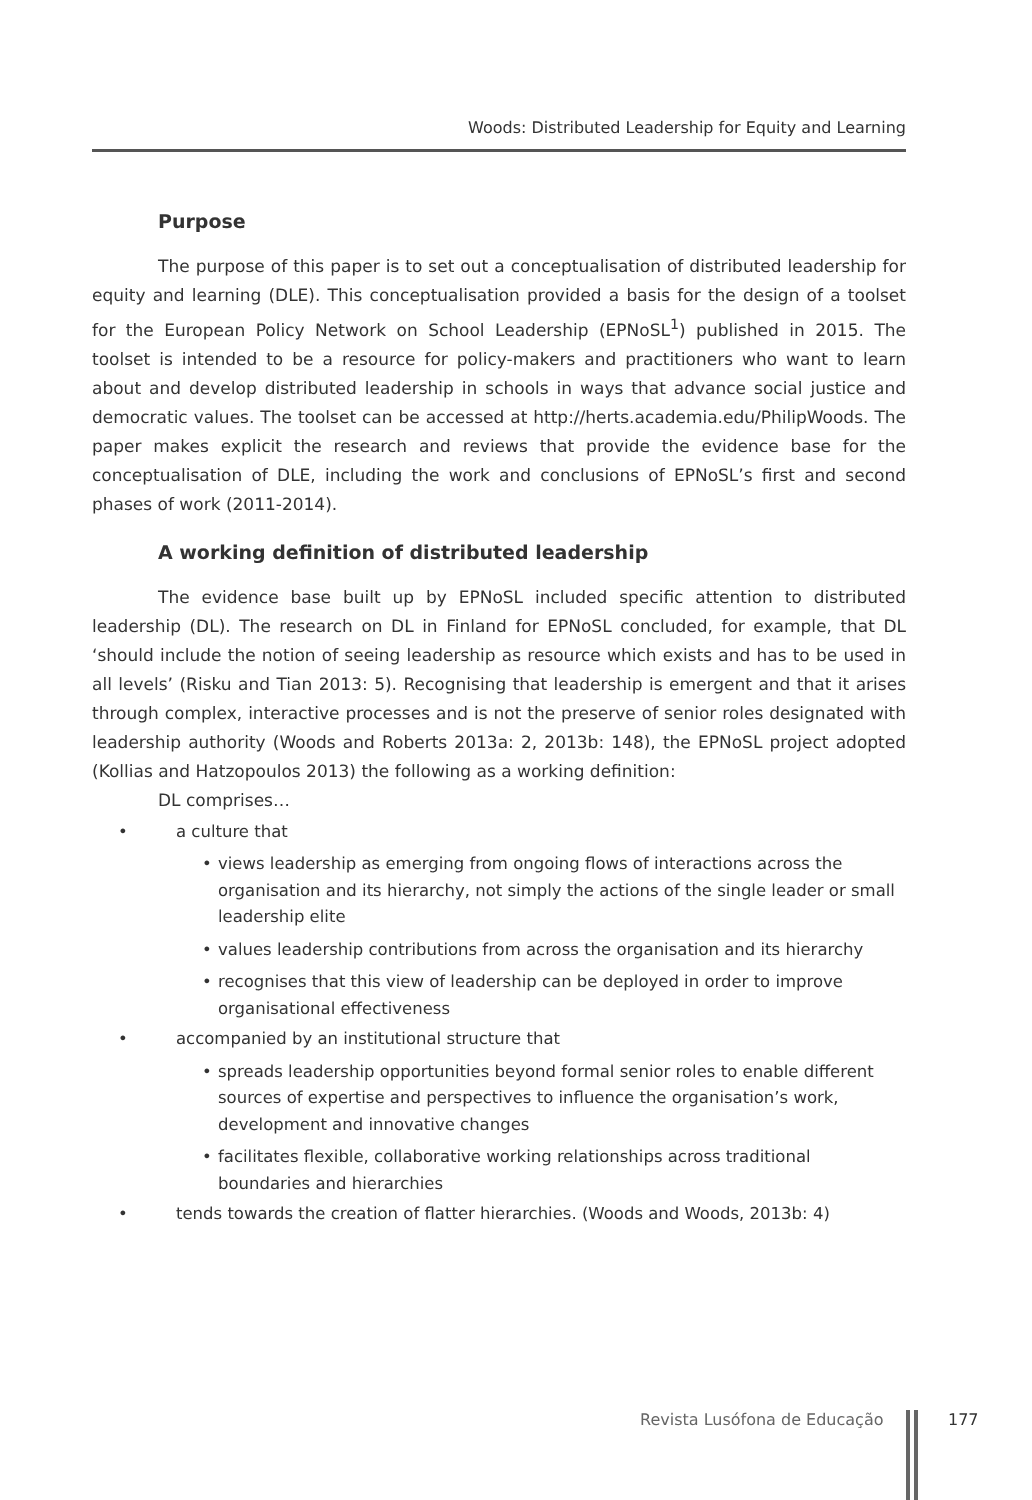Woods: Distributed Leadership for Equity and Learning
Purpose
The purpose of this paper is to set out a conceptualisation of distributed leadership for equity and learning (DLE). This conceptualisation provided a basis for the design of a toolset for the European Policy Network on School Leadership (EPNoSL<sup>1</sup>) published in 2015. The toolset is intended to be a resource for policy-makers and practitioners who want to learn about and develop distributed leadership in schools in ways that advance social justice and democratic values. The toolset can be accessed at http://herts.academia.edu/PhilipWoods. The paper makes explicit the research and reviews that provide the evidence base for the conceptualisation of DLE, including the work and conclusions of EPNoSL’s first and second phases of work (2011-2014).
A working definition of distributed leadership
The evidence base built up by EPNoSL included specific attention to distributed leadership (DL). The research on DL in Finland for EPNoSL concluded, for example, that DL ‘should include the notion of seeing leadership as resource which exists and has to be used in all levels’ (Risku and Tian 2013: 5). Recognising that leadership is emergent and that it arises through complex, interactive processes and is not the preserve of senior roles designated with leadership authority (Woods and Roberts 2013a: 2, 2013b: 148), the EPNoSL project adopted (Kollias and Hatzopoulos 2013) the following as a working definition:
DL comprises…
• a culture that
• views leadership as emerging from ongoing flows of interactions across the organisation and its hierarchy, not simply the actions of the single leader or small leadership elite
• values leadership contributions from across the organisation and its hierarchy
• recognises that this view of leadership can be deployed in order to improve organisational effectiveness
• accompanied by an institutional structure that
• spreads leadership opportunities beyond formal senior roles to enable different sources of expertise and perspectives to influence the organisation’s work, development and innovative changes
• facilitates flexible, collaborative working relationships across traditional boundaries and hierarchies
• tends towards the creation of flatter hierarchies. (Woods and Woods, 2013b: 4)
Revista Lusófona de Educação 177